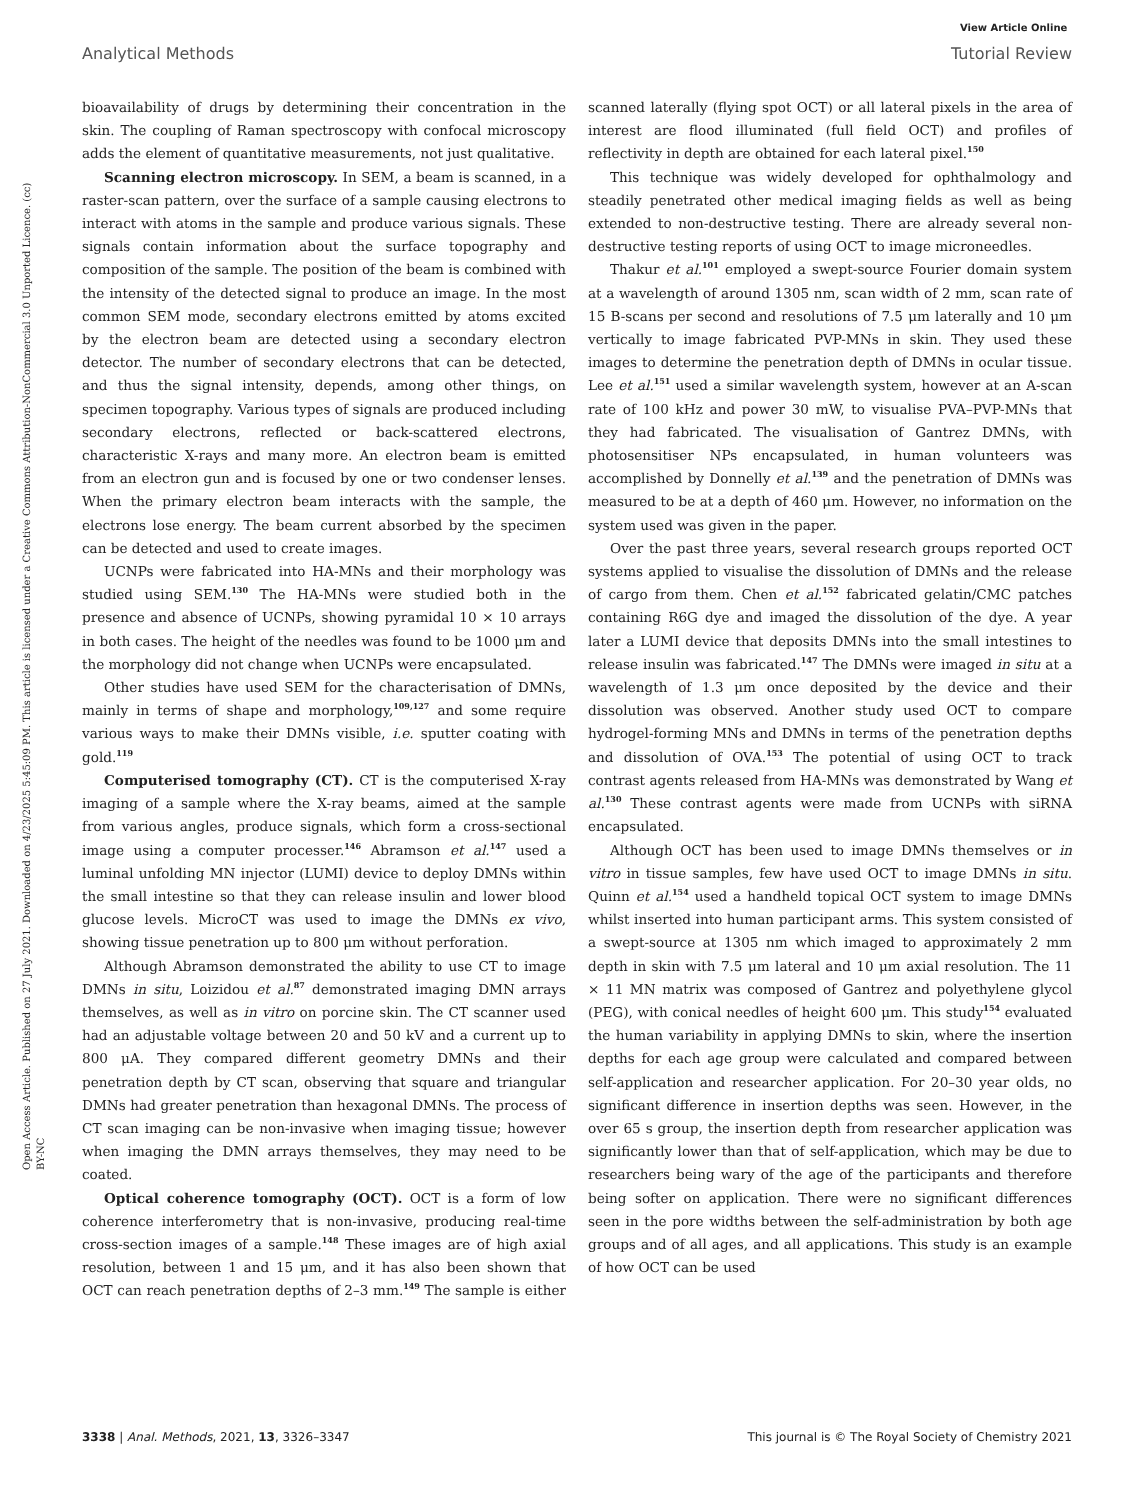View Article Online
Analytical Methods Tutorial Review
Open Access Article. Published on 27 July 2021. Downloaded on 4/23/2025 5:45:09 PM. This article is licensed under a Creative Commons Attribution-NonCommercial 3.0 Unported Licence. (cc) BY-NC
bioavailability of drugs by determining their concentration in the skin. The coupling of Raman spectroscopy with confocal microscopy adds the element of quantitative measurements, not just qualitative.
Scanning electron microscopy. In SEM, a beam is scanned, in a raster-scan pattern, over the surface of a sample causing electrons to interact with atoms in the sample and produce various signals. These signals contain information about the surface topography and composition of the sample. The position of the beam is combined with the intensity of the detected signal to produce an image. In the most common SEM mode, secondary electrons emitted by atoms excited by the electron beam are detected using a secondary electron detector. The number of secondary electrons that can be detected, and thus the signal intensity, depends, among other things, on specimen topography. Various types of signals are produced including secondary electrons, reflected or back-scattered electrons, characteristic X-rays and many more. An electron beam is emitted from an electron gun and is focused by one or two condenser lenses. When the primary electron beam interacts with the sample, the electrons lose energy. The beam current absorbed by the specimen can be detected and used to create images.
UCNPs were fabricated into HA-MNs and their morphology was studied using SEM.<sup>130</sup> The HA-MNs were studied both in the presence and absence of UCNPs, showing pyramidal 10 × 10 arrays in both cases. The height of the needles was found to be 1000 μm and the morphology did not change when UCNPs were encapsulated.
Other studies have used SEM for the characterisation of DMNs, mainly in terms of shape and morphology,<sup>109,127</sup> and some require various ways to make their DMNs visible, i.e. sputter coating with gold.<sup>119</sup>
Computerised tomography (CT). CT is the computerised X-ray imaging of a sample where the X-ray beams, aimed at the sample from various angles, produce signals, which form a cross-sectional image using a computer processer.<sup>146</sup> Abramson et al.<sup>147</sup> used a luminal unfolding MN injector (LUMI) device to deploy DMNs within the small intestine so that they can release insulin and lower blood glucose levels. MicroCT was used to image the DMNs ex vivo, showing tissue penetration up to 800 μm without perforation.
Although Abramson demonstrated the ability to use CT to image DMNs in situ, Loizidou et al.<sup>87</sup> demonstrated imaging DMN arrays themselves, as well as in vitro on porcine skin. The CT scanner used had an adjustable voltage between 20 and 50 kV and a current up to 800 μA. They compared different geometry DMNs and their penetration depth by CT scan, observing that square and triangular DMNs had greater penetration than hexagonal DMNs. The process of CT scan imaging can be non-invasive when imaging tissue; however when imaging the DMN arrays themselves, they may need to be coated.
Optical coherence tomography (OCT). OCT is a form of low coherence interferometry that is non-invasive, producing real-time cross-section images of a sample.<sup>148</sup> These images are of high axial resolution, between 1 and 15 μm, and it has also been shown that OCT can reach penetration depths of 2–3 mm.<sup>149</sup> The sample is either scanned laterally (flying spot OCT) or all lateral pixels in the area of interest are flood illuminated (full field OCT) and profiles of reflectivity in depth are obtained for each lateral pixel.<sup>150</sup>
This technique was widely developed for ophthalmology and steadily penetrated other medical imaging fields as well as being extended to non-destructive testing. There are already several non-destructive testing reports of using OCT to image microneedles.
Thakur et al.<sup>101</sup> employed a swept-source Fourier domain system at a wavelength of around 1305 nm, scan width of 2 mm, scan rate of 15 B-scans per second and resolutions of 7.5 μm laterally and 10 μm vertically to image fabricated PVP-MNs in skin. They used these images to determine the penetration depth of DMNs in ocular tissue. Lee et al.<sup>151</sup> used a similar wavelength system, however at an A-scan rate of 100 kHz and power 30 mW, to visualise PVA–PVP-MNs that they had fabricated. The visualisation of Gantrez DMNs, with photosensitiser NPs encapsulated, in human volunteers was accomplished by Donnelly et al.<sup>139</sup> and the penetration of DMNs was measured to be at a depth of 460 μm. However, no information on the system used was given in the paper.
Over the past three years, several research groups reported OCT systems applied to visualise the dissolution of DMNs and the release of cargo from them. Chen et al.<sup>152</sup> fabricated gelatin/CMC patches containing R6G dye and imaged the dissolution of the dye. A year later a LUMI device that deposits DMNs into the small intestines to release insulin was fabricated.<sup>147</sup> The DMNs were imaged in situ at a wavelength of 1.3 μm once deposited by the device and their dissolution was observed. Another study used OCT to compare hydrogel-forming MNs and DMNs in terms of the penetration depths and dissolution of OVA.<sup>153</sup> The potential of using OCT to track contrast agents released from HA-MNs was demonstrated by Wang et al.<sup>130</sup> These contrast agents were made from UCNPs with siRNA encapsulated.
Although OCT has been used to image DMNs themselves or in vitro in tissue samples, few have used OCT to image DMNs in situ. Quinn et al.<sup>154</sup> used a handheld topical OCT system to image DMNs whilst inserted into human participant arms. This system consisted of a swept-source at 1305 nm which imaged to approximately 2 mm depth in skin with 7.5 μm lateral and 10 μm axial resolution. The 11 × 11 MN matrix was composed of Gantrez and polyethylene glycol (PEG), with conical needles of height 600 μm. This study<sup>154</sup> evaluated the human variability in applying DMNs to skin, where the insertion depths for each age group were calculated and compared between self-application and researcher application. For 20–30 year olds, no significant difference in insertion depths was seen. However, in the over 65 s group, the insertion depth from researcher application was significantly lower than that of self-application, which may be due to researchers being wary of the age of the participants and therefore being softer on application. There were no significant differences seen in the pore widths between the self-administration by both age groups and of all ages, and all applications. This study is an example of how OCT can be used
3338 | Anal. Methods, 2021, 13, 3326–3347 This journal is © The Royal Society of Chemistry 2021